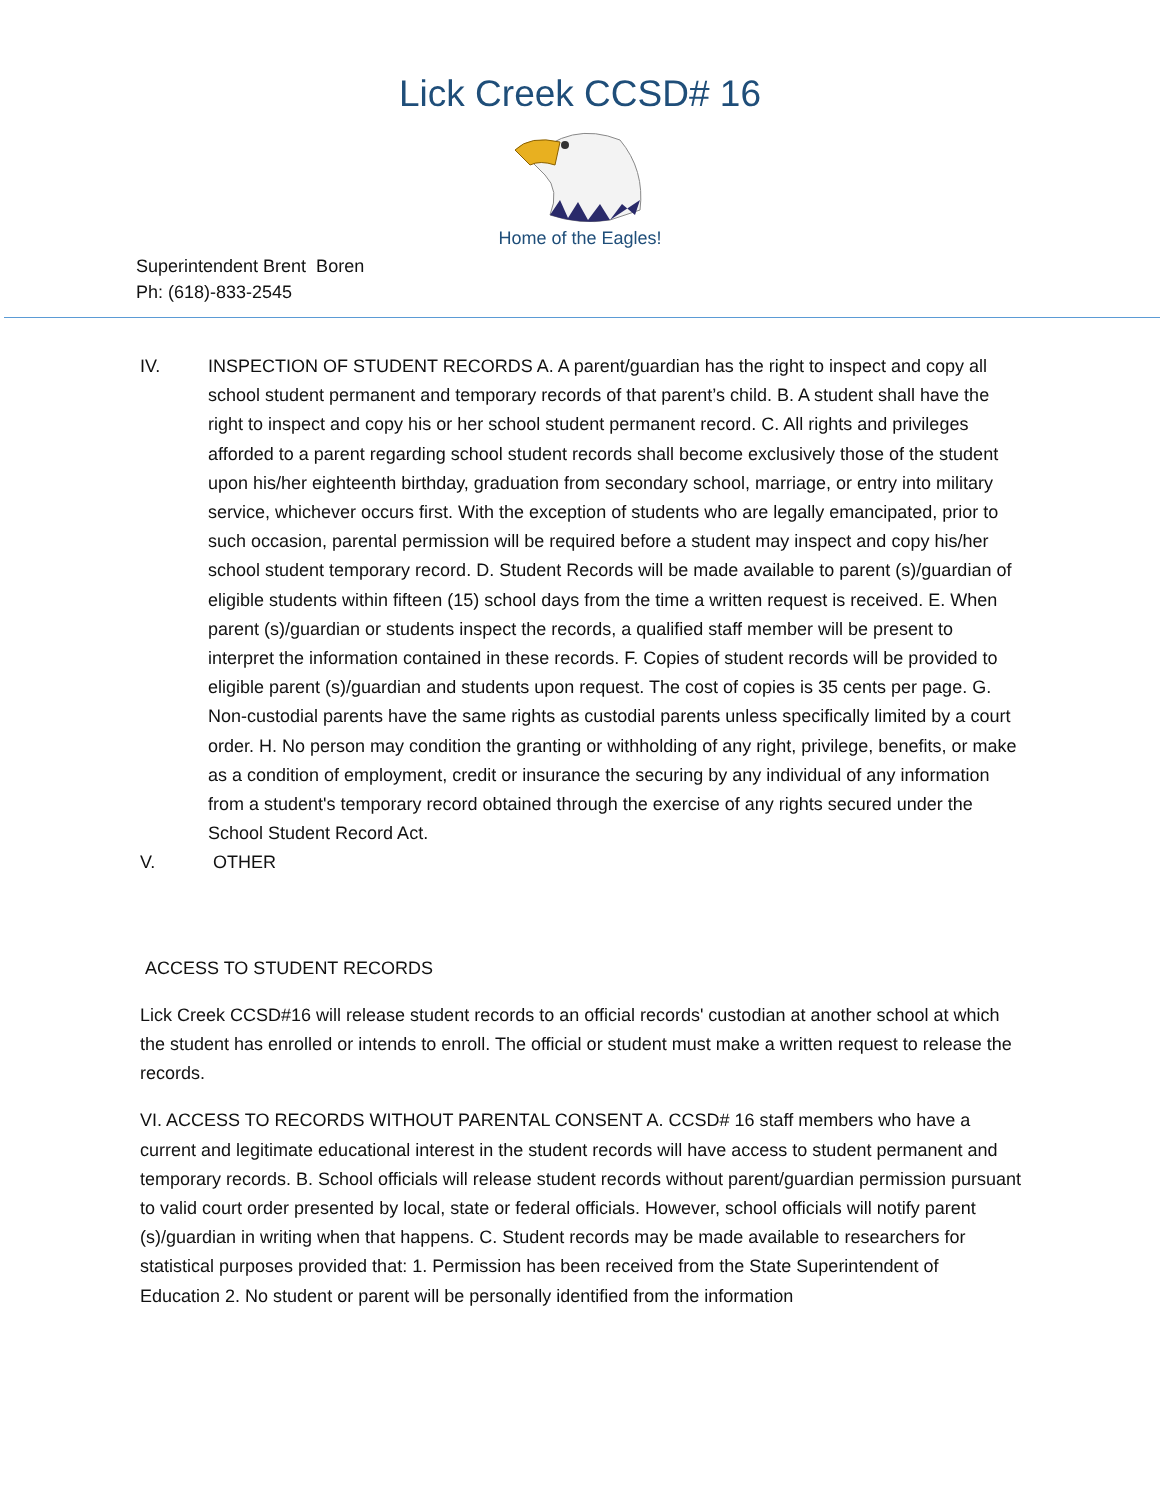Lick Creek CCSD# 16
Home of the Eagles!
Superintendent Brent Boren
Ph: (618)-833-2545
IV. INSPECTION OF STUDENT RECORDS A. A parent/guardian has the right to inspect and copy all school student permanent and temporary records of that parent’s child. B. A student shall have the right to inspect and copy his or her school student permanent record. C. All rights and privileges afforded to a parent regarding school student records shall become exclusively those of the student upon his/her eighteenth birthday, graduation from secondary school, marriage, or entry into military service, whichever occurs first. With the exception of students who are legally emancipated, prior to such occasion, parental permission will be required before a student may inspect and copy his/her school student temporary record. D. Student Records will be made available to parent (s)/guardian of eligible students within fifteen (15) school days from the time a written request is received. E. When parent (s)/guardian or students inspect the records, a qualified staff member will be present to interpret the information contained in these records. F. Copies of student records will be provided to eligible parent (s)/guardian and students upon request. The cost of copies is 35 cents per page. G. Non-custodial parents have the same rights as custodial parents unless specifically limited by a court order. H. No person may condition the granting or withholding of any right, privilege, benefits, or make as a condition of employment, credit or insurance the securing by any individual of any information from a student's temporary record obtained through the exercise of any rights secured under the School Student Record Act.
V. OTHER
ACCESS TO STUDENT RECORDS
Lick Creek CCSD#16 will release student records to an official records' custodian at another school at which the student has enrolled or intends to enroll. The official or student must make a written request to release the records.
VI. ACCESS TO RECORDS WITHOUT PARENTAL CONSENT A. CCSD# 16 staff members who have a current and legitimate educational interest in the student records will have access to student permanent and temporary records. B. School officials will release student records without parent/guardian permission pursuant to valid court order presented by local, state or federal officials. However, school officials will notify parent (s)/guardian in writing when that happens. C. Student records may be made available to researchers for statistical purposes provided that: 1. Permission has been received from the State Superintendent of Education 2. No student or parent will be personally identified from the information